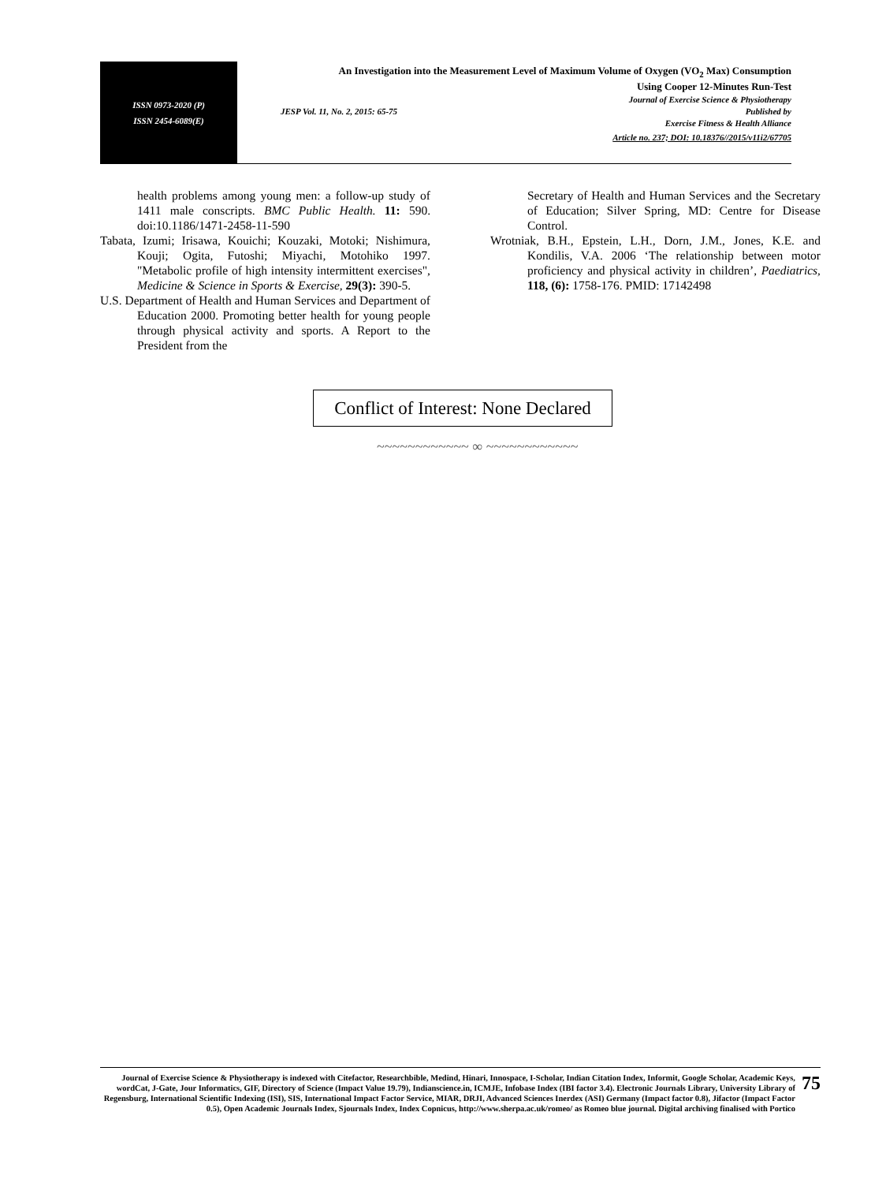ISSN 0973-2020 (P)
ISSN 2454-6089(E)
An Investigation into the Measurement Level of Maximum Volume of Oxygen (VO<sub>2</sub> Max) Consumption
Using Cooper 12-Minutes Run-Test
Journal of Exercise Science & Physiotherapy
JESP Vol. 11, No. 2, 2015: 65-75 Published by
Exercise Fitness & Health Alliance
Article no. 237; DOI: 10.18376//2015/v11i2/67705
health problems among young men: a follow-up study of 1411 male conscripts. BMC Public Health. 11: 590. doi:10.1186/1471-2458-11-590
Tabata, Izumi; Irisawa, Kouichi; Kouzaki, Motoki; Nishimura, Kouji; Ogita, Futoshi; Miyachi, Motohiko 1997. "Metabolic profile of high intensity intermittent exercises", Medicine & Science in Sports & Exercise, 29(3): 390-5.
U.S. Department of Health and Human Services and Department of Education 2000. Promoting better health for young people through physical activity and sports. A Report to the President from the
Secretary of Health and Human Services and the Secretary of Education; Silver Spring, MD: Centre for Disease Control.
Wrotniak, B.H., Epstein, L.H., Dorn, J.M., Jones, K.E. and Kondilis, V.A. 2006 ‘The relationship between motor proficiency and physical activity in children’, Paediatrics, 118, (6): 1758-176. PMID: 17142498
Conflict of Interest: None Declared
~~~~~~~~~~~~ ∞ ~~~~~~~~~~~~
Journal of Exercise Science & Physiotherapy is indexed with Citefactor, Researchbible, Medind, Hinari, Innospace, I-Scholar, Indian Citation Index, Informit, Google Scholar, Academic Keys, wordCat, J-Gate, Jour Informatics, GIF, Directory of Science (Impact Value 19.79), Indianscience.in, ICMJE, Infobase Index (IBI factor 3.4). Electronic Journals Library, University Library of Regensburg, International Scientific Indexing (ISI), SIS, International Impact Factor Service, MIAR, DRJI, Advanced Sciences Inerdex (ASI) Germany (Impact factor 0.8), Jifactor (Impact Factor 0.5), Open Academic Journals Index, Sjournals Index, Index Copnicus, http://www.sherpa.ac.uk/romeo/ as Romeo blue journal. Digital archiving finalised with Portico
75